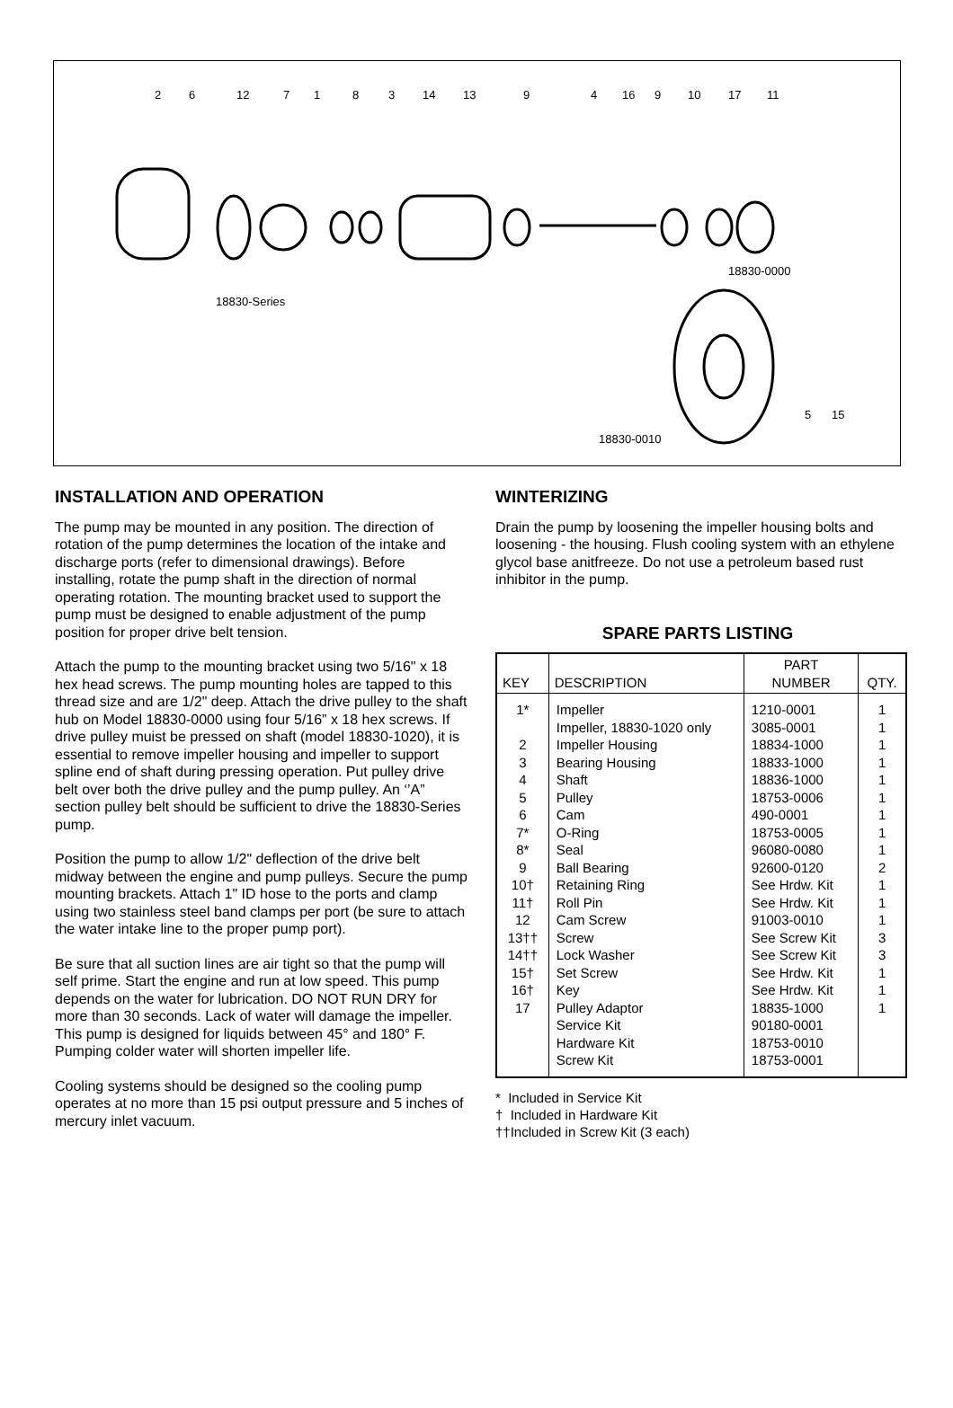18830-Series
18830-0000
18830-0010
2 6 12 7 1 8 3 14 13 9 4 16 9 10 17 11
5 15
INSTALLATION AND OPERATION
The pump may be mounted in any position. The direction of rotation of the pump determines the location of the intake and discharge ports (refer to dimensional drawings). Before installing, rotate the pump shaft in the direction of normal operating rotation. The mounting bracket used to support the pump must be designed to enable adjustment of the pump position for proper drive belt tension.
Attach the pump to the mounting bracket using two 5/16" x 18 hex head screws. The pump mounting holes are tapped to this thread size and are 1/2" deep. Attach the drive pulley to the shaft hub on Model 18830-0000 using four 5/16” x 18 hex screws. If drive pulley muist be pressed on shaft (model 18830-1020), it is essential to remove impeller housing and impeller to support spline end of shaft during pressing operation. Put pulley drive belt over both the drive pulley and the pump pulley. An ‘’A” section pulley belt should be sufficient to drive the 18830-Series pump.
Position the pump to allow 1/2" deflection of the drive belt midway between the engine and pump pulleys. Secure the pump mounting brackets. Attach 1" ID hose to the ports and clamp using two stainless steel band clamps per port (be sure to attach the water intake line to the proper pump port).
Be sure that all suction lines are air tight so that the pump will self prime. Start the engine and run at low speed. This pump depends on the water for lubrication. DO NOT RUN DRY for more than 30 seconds. Lack of water will damage the impeller. This pump is designed for liquids between 45° and 180° F. Pumping colder water will shorten impeller life.
Cooling systems should be designed so the cooling pump operates at no more than 15 psi output pressure and 5 inches of mercury inlet vacuum.
WINTERIZING
Drain the pump by loosening the impeller housing bolts and loosening - the housing. Flush cooling system with an ethylene glycol base anitfreeze. Do not use a petroleum based rust inhibitor in the pump.
SPARE PARTS LISTING
| KEY | DESCRIPTION | PART NUMBER | QTY. |
| --- | --- | --- | --- |
| 1* 2 3 4 5 6 7* 8* 9 10† 11† 12 13†† 14†† 15† 16† 17 | Impeller Impeller, 18830-1020 only Impeller Housing Bearing Housing Shaft Pulley Cam O-Ring Seal Ball Bearing Retaining Ring Roll Pin Cam Screw Screw Lock Washer Set Screw Key Pulley Adaptor Service Kit Hardware Kit Screw Kit | 1210-0001 3085-0001 18834-1000 18833-1000 18836-1000 18753-0006 490-0001 18753-0005 96080-0080 92600-0120 See Hrdw. Kit See Hrdw. Kit 91003-0010 See Screw Kit See Screw Kit See Hrdw. Kit See Hrdw. Kit 18835-1000 90180-0001 18753-0010 18753-0001 | 1 1 1 1 1 1 1 1 1 2 1 1 1 3 3 1 1 1 |
* Included in Service Kit
† Included in Hardware Kit
††Included in Screw Kit (3 each)